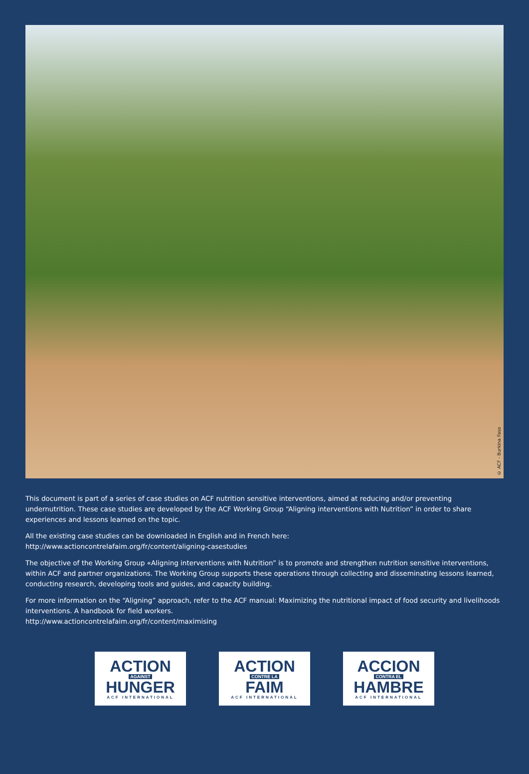© ACF - Burkina Faso
This document is part of a series of case studies on ACF nutrition sensitive interventions, aimed at reducing and/or preventing undernutrition. These case studies are developed by the ACF Working Group “Aligning interventions with Nutrition” in order to share experiences and lessons learned on the topic.
All the existing case studies can be downloaded in English and in French here:
http://www.actioncontrelafaim.org/fr/content/aligning-casestudies
The objective of the Working Group «Aligning interventions with Nutrition” is to promote and strengthen nutrition sensitive interventions, within ACF and partner organizations. The Working Group supports these operations through collecting and disseminating lessons learned, conducting research, developing tools and guides, and capacity building.
For more information on the “Aligning” approach, refer to the ACF manual: Maximizing the nutritional impact of food security and livelihoods interventions. A handbook for field workers.
http://www.actioncontrelafaim.org/fr/content/maximising
ACTION
AGAINST
HUNGER
ACF INTERNATIONAL
ACTION
CONTRE LA
FAIM
ACF INTERNATIONAL
ACCION
CONTRA EL
HAMBRE
ACF INTERNATIONAL